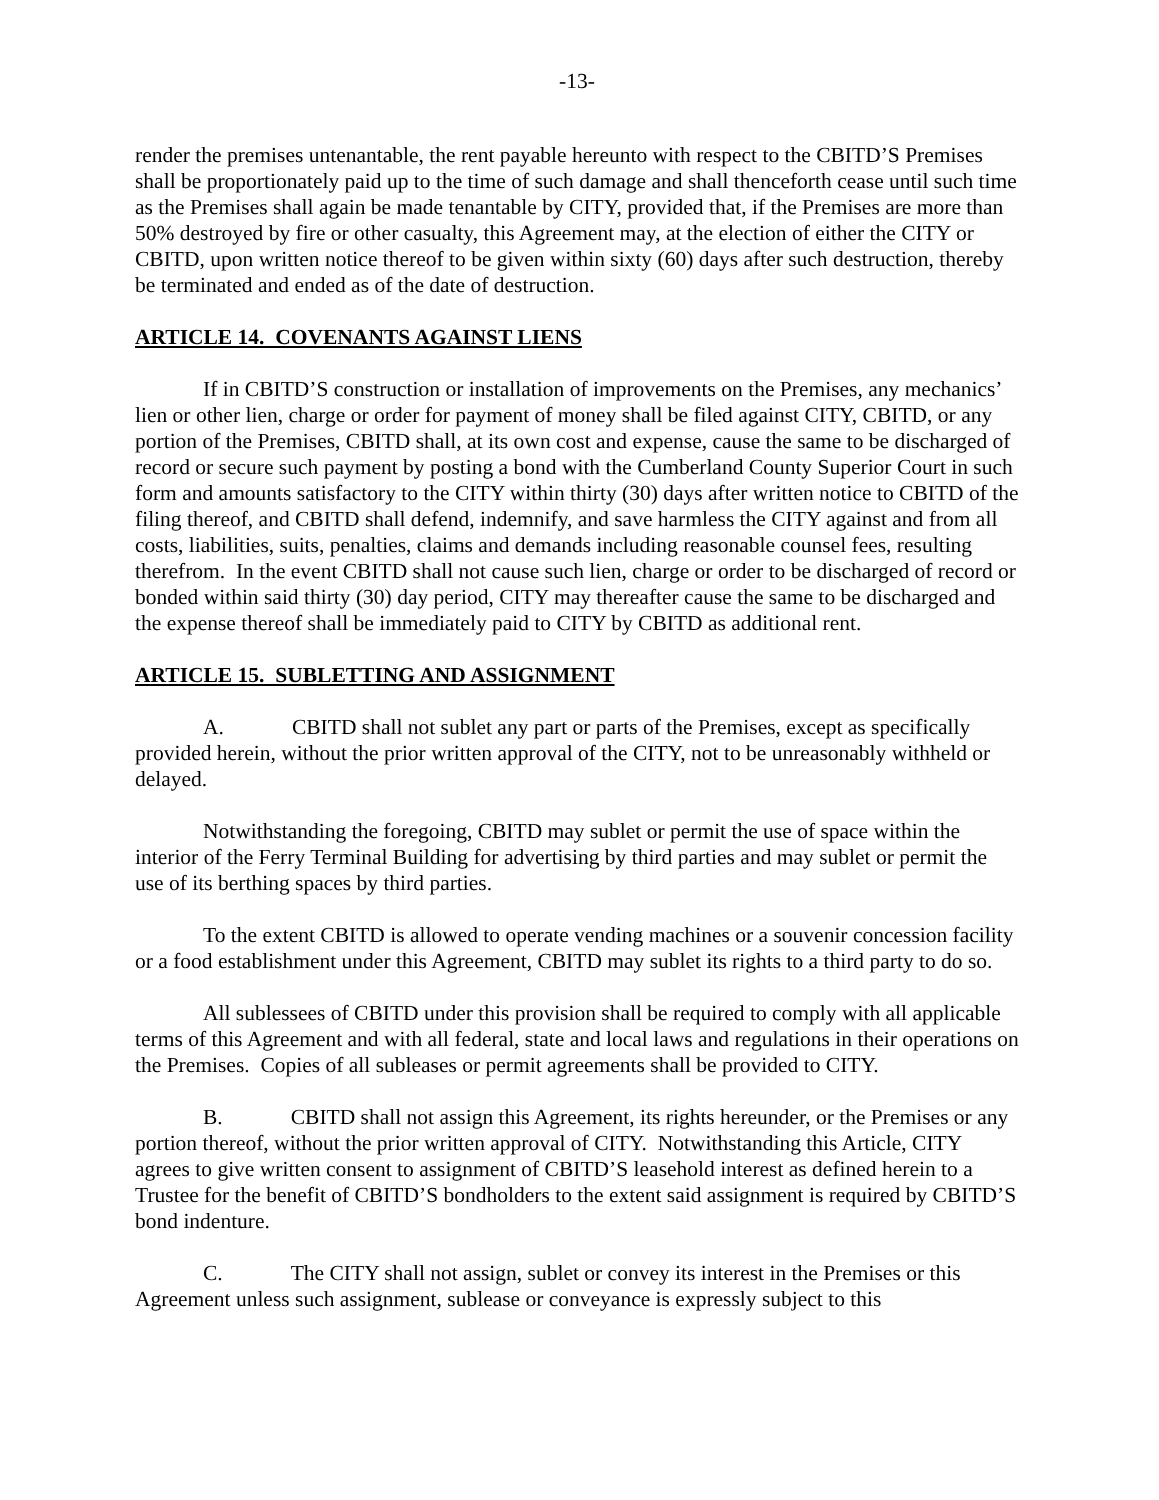-13-
render the premises untenantable, the rent payable hereunto with respect to the CBITD’S Premises shall be proportionately paid up to the time of such damage and shall thenceforth cease until such time as the Premises shall again be made tenantable by CITY, provided that, if the Premises are more than 50% destroyed by fire or other casualty, this Agreement may, at the election of either the CITY or CBITD, upon written notice thereof to be given within sixty (60) days after such destruction, thereby be terminated and ended as of the date of destruction.
ARTICLE 14. COVENANTS AGAINST LIENS
If in CBITD’S construction or installation of improvements on the Premises, any mechanics’ lien or other lien, charge or order for payment of money shall be filed against CITY, CBITD, or any portion of the Premises, CBITD shall, at its own cost and expense, cause the same to be discharged of record or secure such payment by posting a bond with the Cumberland County Superior Court in such form and amounts satisfactory to the CITY within thirty (30) days after written notice to CBITD of the filing thereof, and CBITD shall defend, indemnify, and save harmless the CITY against and from all costs, liabilities, suits, penalties, claims and demands including reasonable counsel fees, resulting therefrom. In the event CBITD shall not cause such lien, charge or order to be discharged of record or bonded within said thirty (30) day period, CITY may thereafter cause the same to be discharged and the expense thereof shall be immediately paid to CITY by CBITD as additional rent.
ARTICLE 15. SUBLETTING AND ASSIGNMENT
A. CBITD shall not sublet any part or parts of the Premises, except as specifically provided herein, without the prior written approval of the CITY, not to be unreasonably withheld or delayed.
Notwithstanding the foregoing, CBITD may sublet or permit the use of space within the interior of the Ferry Terminal Building for advertising by third parties and may sublet or permit the use of its berthing spaces by third parties.
To the extent CBITD is allowed to operate vending machines or a souvenir concession facility or a food establishment under this Agreement, CBITD may sublet its rights to a third party to do so.
All sublessees of CBITD under this provision shall be required to comply with all applicable terms of this Agreement and with all federal, state and local laws and regulations in their operations on the Premises. Copies of all subleases or permit agreements shall be provided to CITY.
B. CBITD shall not assign this Agreement, its rights hereunder, or the Premises or any portion thereof, without the prior written approval of CITY. Notwithstanding this Article, CITY agrees to give written consent to assignment of CBITD’S leasehold interest as defined herein to a Trustee for the benefit of CBITD’S bondholders to the extent said assignment is required by CBITD’S bond indenture.
C. The CITY shall not assign, sublet or convey its interest in the Premises or this Agreement unless such assignment, sublease or conveyance is expressly subject to this